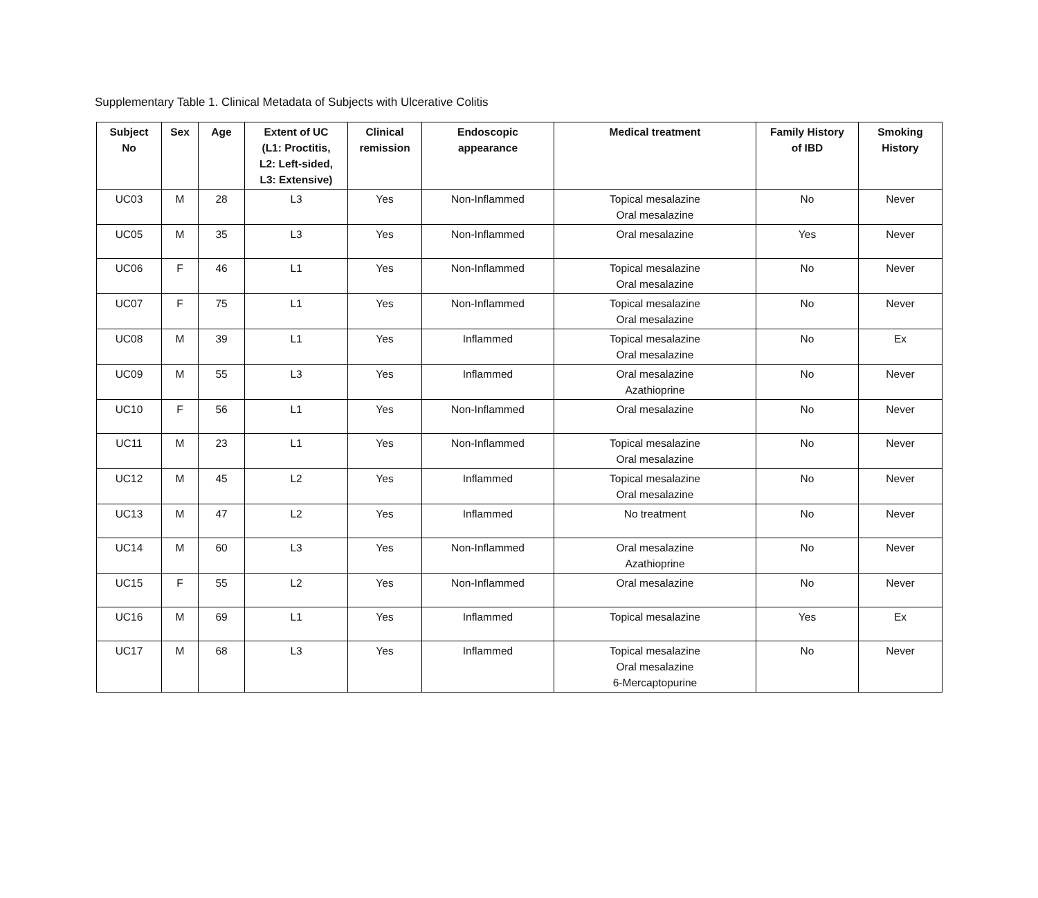Supplementary Table 1. Clinical Metadata of Subjects with Ulcerative Colitis
| Subject No | Sex | Age | Extent of UC (L1: Proctitis, L2: Left-sided, L3: Extensive) | Clinical remission | Endoscopic appearance | Medical treatment | Family History of IBD | Smoking History |
| --- | --- | --- | --- | --- | --- | --- | --- | --- |
| UC03 | M | 28 | L3 | Yes | Non-Inflammed | Topical mesalazine Oral mesalazine | No | Never |
| UC05 | M | 35 | L3 | Yes | Non-Inflammed | Oral mesalazine | Yes | Never |
| UC06 | F | 46 | L1 | Yes | Non-Inflammed | Topical mesalazine Oral mesalazine | No | Never |
| UC07 | F | 75 | L1 | Yes | Non-Inflammed | Topical mesalazine Oral mesalazine | No | Never |
| UC08 | M | 39 | L1 | Yes | Inflammed | Topical mesalazine Oral mesalazine | No | Ex |
| UC09 | M | 55 | L3 | Yes | Inflammed | Oral mesalazine Azathioprine | No | Never |
| UC10 | F | 56 | L1 | Yes | Non-Inflammed | Oral mesalazine | No | Never |
| UC11 | M | 23 | L1 | Yes | Non-Inflammed | Topical mesalazine Oral mesalazine | No | Never |
| UC12 | M | 45 | L2 | Yes | Inflammed | Topical mesalazine Oral mesalazine | No | Never |
| UC13 | M | 47 | L2 | Yes | Inflammed | No treatment | No | Never |
| UC14 | M | 60 | L3 | Yes | Non-Inflammed | Oral mesalazine Azathioprine | No | Never |
| UC15 | F | 55 | L2 | Yes | Non-Inflammed | Oral mesalazine | No | Never |
| UC16 | M | 69 | L1 | Yes | Inflammed | Topical mesalazine | Yes | Ex |
| UC17 | M | 68 | L3 | Yes | Inflammed | Topical mesalazine Oral mesalazine 6-Mercaptopurine | No | Never |